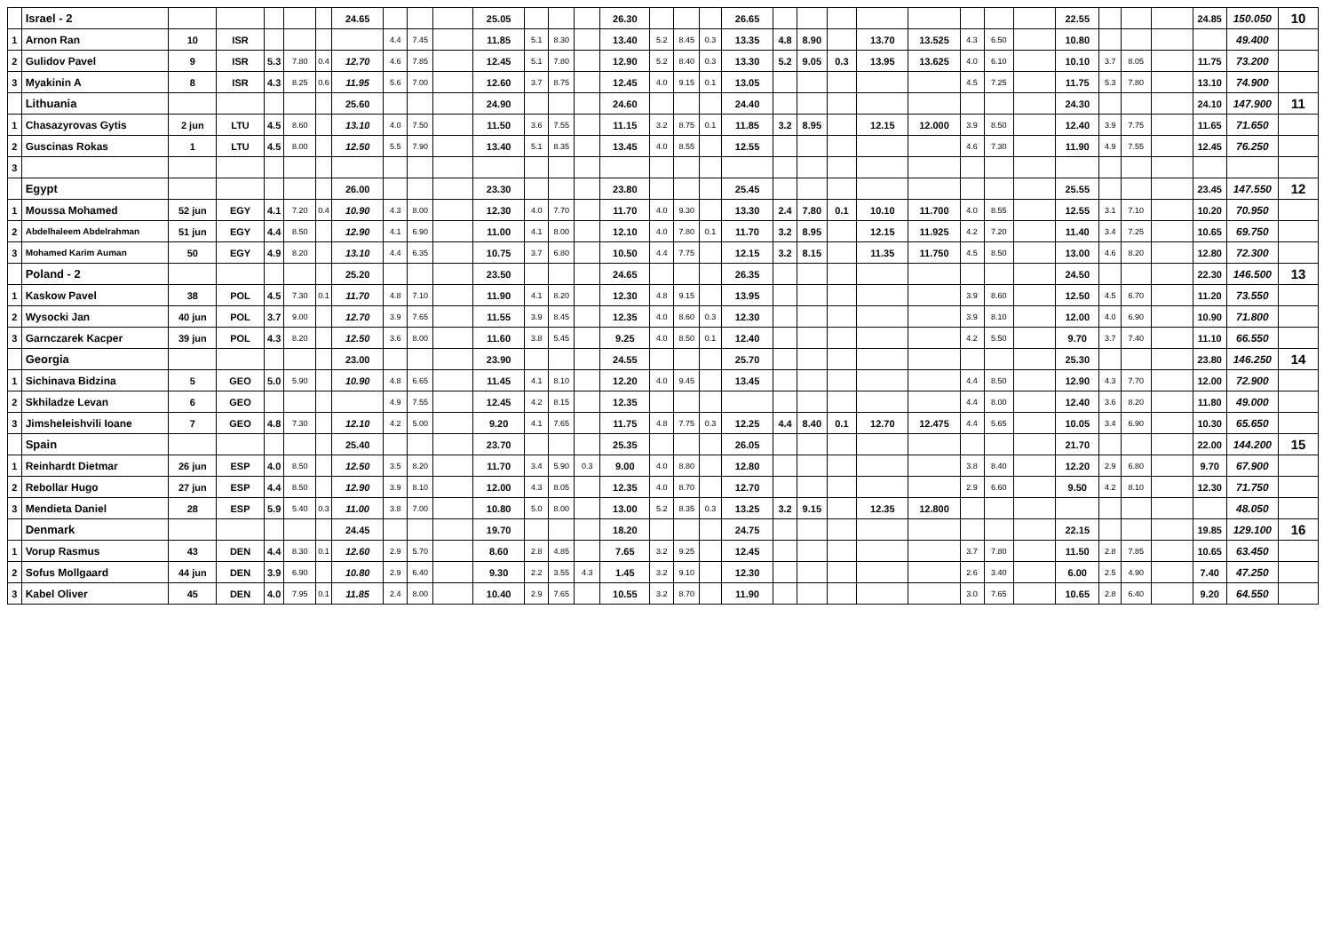| | Israel - 2 | | | | | | 24.65 | | | | 25.05 | | | | 26.30 | | | | 26.65 | | | | | | | | | 22.55 | | | | 24.85 | 150.050 | 10 |
| 1 | Arnon Ran | 10 | ISR | | | | | 4.4 | 7.45 | | 11.85 | 5.1 | 8.30 | | 13.40 | 5.2 | 8.45 | 0.3 | 13.35 | 4.8 | 8.90 | | 13.70 | 13.525 | 4.3 | 6.50 | | 10.80 | | | | | 49.400 | |
| 2 | Gulidov Pavel | 9 | ISR | 5.3 | 7.80 | 0.4 | 12.70 | 4.6 | 7.85 | | 12.45 | 5.1 | 7.80 | | 12.90 | 5.2 | 8.40 | 0.3 | 13.30 | 5.2 | 9.05 | 0.3 | 13.95 | 13.625 | 4.0 | 6.10 | | 10.10 | 3.7 | 8.05 | | 11.75 | 73.200 | |
| 3 | Myakinin A | 8 | ISR | 4.3 | 8.25 | 0.6 | 11.95 | 5.6 | 7.00 | | 12.60 | 3.7 | 8.75 | | 12.45 | 4.0 | 9.15 | 0.1 | 13.05 | | | | | | 4.5 | 7.25 | | 11.75 | 5.3 | 7.80 | | 13.10 | 74.900 | |
| | Lithuania | | | | | | 25.60 | | | | 24.90 | | | | 24.60 | | | | 24.40 | | | | | | | | | 24.30 | | | | 24.10 | 147.900 | 11 |
| 1 | Chasazyrovas Gytis | 2 jun | LTU | 4.5 | 8.60 | | 13.10 | 4.0 | 7.50 | | 11.50 | 3.6 | 7.55 | | 11.15 | 3.2 | 8.75 | 0.1 | 11.85 | 3.2 | 8.95 | | 12.15 | 12.000 | 3.9 | 8.50 | | 12.40 | 3.9 | 7.75 | | 11.65 | 71.650 | |
| 2 | Guscinas Rokas | 1 | LTU | 4.5 | 8.00 | | 12.50 | 5.5 | 7.90 | | 13.40 | 5.1 | 8.35 | | 13.45 | 4.0 | 8.55 | | 12.55 | | | | | | 4.6 | 7.30 | | 11.90 | 4.9 | 7.55 | | 12.45 | 76.250 | |
| 3 | | | | | | | | | | | | | | | | | | | | | | | | | | | | | | | | | | |
| | Egypt | | | | | | 26.00 | | | | 23.30 | | | | 23.80 | | | | 25.45 | | | | | | | | | 25.55 | | | | 23.45 | 147.550 | 12 |
| 1 | Moussa Mohamed | 52 jun | EGY | 4.1 | 7.20 | 0.4 | 10.90 | 4.3 | 8.00 | | 12.30 | 4.0 | 7.70 | | 11.70 | 4.0 | 9.30 | | 13.30 | 2.4 | 7.80 | 0.1 | 10.10 | 11.700 | 4.0 | 8.55 | | 12.55 | 3.1 | 7.10 | | 10.20 | 70.950 | |
| 2 | Abdelhaleem Abdelrahman | 51 jun | EGY | 4.4 | 8.50 | | 12.90 | 4.1 | 6.90 | | 11.00 | 4.1 | 8.00 | | 12.10 | 4.0 | 7.80 | 0.1 | 11.70 | 3.2 | 8.95 | | 12.15 | 11.925 | 4.2 | 7.20 | | 11.40 | 3.4 | 7.25 | | 10.65 | 69.750 | |
| 3 | Mohamed Karim Auman | 50 | EGY | 4.9 | 8.20 | | 13.10 | 4.4 | 6.35 | | 10.75 | 3.7 | 6.80 | | 10.50 | 4.4 | 7.75 | | 12.15 | 3.2 | 8.15 | | 11.35 | 11.750 | 4.5 | 8.50 | | 13.00 | 4.6 | 8.20 | | 12.80 | 72.300 | |
| | Poland - 2 | | | | | | 25.20 | | | | 23.50 | | | | 24.65 | | | | 26.35 | | | | | | | | | 24.50 | | | | 22.30 | 146.500 | 13 |
| 1 | Kaskow Pavel | 38 | POL | 4.5 | 7.30 | 0.1 | 11.70 | 4.8 | 7.10 | | 11.90 | 4.1 | 8.20 | | 12.30 | 4.8 | 9.15 | | 13.95 | | | | | | 3.9 | 8.60 | | 12.50 | 4.5 | 6.70 | | 11.20 | 73.550 | |
| 2 | Wysocki Jan | 40 jun | POL | 3.7 | 9.00 | | 12.70 | 3.9 | 7.65 | | 11.55 | 3.9 | 8.45 | | 12.35 | 4.0 | 8.60 | 0.3 | 12.30 | | | | | | 3.9 | 8.10 | | 12.00 | 4.0 | 6.90 | | 10.90 | 71.800 | |
| 3 | Garnczarek Kacper | 39 jun | POL | 4.3 | 8.20 | | 12.50 | 3.6 | 8.00 | | 11.60 | 3.8 | 5.45 | | 9.25 | 4.0 | 8.50 | 0.1 | 12.40 | | | | | | 4.2 | 5.50 | | 9.70 | 3.7 | 7.40 | | 11.10 | 66.550 | |
| | Georgia | | | | | | 23.00 | | | | 23.90 | | | | 24.55 | | | | 25.70 | | | | | | | | | 25.30 | | | | 23.80 | 146.250 | 14 |
| 1 | Sichinava Bidzina | 5 | GEO | 5.0 | 5.90 | | 10.90 | 4.8 | 6.65 | | 11.45 | 4.1 | 8.10 | | 12.20 | 4.0 | 9.45 | | 13.45 | | | | | | 4.4 | 8.50 | | 12.90 | 4.3 | 7.70 | | 12.00 | 72.900 | |
| 2 | Skhiladze Levan | 6 | GEO | | | | | 4.9 | 7.55 | | 12.45 | 4.2 | 8.15 | | 12.35 | | | | | | | | | | 4.4 | 8.00 | | 12.40 | 3.6 | 8.20 | | 11.80 | 49.000 | |
| 3 | Jimsheleishvili Ioane | 7 | GEO | 4.8 | 7.30 | | 12.10 | 4.2 | 5.00 | | 9.20 | 4.1 | 7.65 | | 11.75 | 4.8 | 7.75 | 0.3 | 12.25 | 4.4 | 8.40 | 0.1 | 12.70 | 12.475 | 4.4 | 5.65 | | 10.05 | 3.4 | 6.90 | | 10.30 | 65.650 | |
| | Spain | | | | | | 25.40 | | | | 23.70 | | | | 25.35 | | | | 26.05 | | | | | | | | | 21.70 | | | | 22.00 | 144.200 | 15 |
| 1 | Reinhardt Dietmar | 26 jun | ESP | 4.0 | 8.50 | | 12.50 | 3.5 | 8.20 | | 11.70 | 3.4 | 5.90 | 0.3 | 9.00 | 4.0 | 8.80 | | 12.80 | | | | | | 3.8 | 8.40 | | 12.20 | 2.9 | 6.80 | | 9.70 | 67.900 | |
| 2 | Rebollar Hugo | 27 jun | ESP | 4.4 | 8.50 | | 12.90 | 3.9 | 8.10 | | 12.00 | 4.3 | 8.05 | | 12.35 | 4.0 | 8.70 | | 12.70 | | | | | | 2.9 | 6.60 | | 9.50 | 4.2 | 8.10 | | 12.30 | 71.750 | |
| 3 | Mendieta Daniel | 28 | ESP | 5.9 | 5.40 | 0.3 | 11.00 | 3.8 | 7.00 | | 10.80 | 5.0 | 8.00 | | 13.00 | 5.2 | 8.35 | 0.3 | 13.25 | 3.2 | 9.15 | | 12.35 | 12.800 | | | | | | | | | 48.050 | |
| | Denmark | | | | | | 24.45 | | | | 19.70 | | | | 18.20 | | | | 24.75 | | | | | | | | | 22.15 | | | | 19.85 | 129.100 | 16 |
| 1 | Vorup Rasmus | 43 | DEN | 4.4 | 8.30 | 0.1 | 12.60 | 2.9 | 5.70 | | 8.60 | 2.8 | 4.85 | | 7.65 | 3.2 | 9.25 | | 12.45 | | | | | | 3.7 | 7.80 | | 11.50 | 2.8 | 7.85 | | 10.65 | 63.450 | |
| 2 | Sofus Mollgaard | 44 jun | DEN | 3.9 | 6.90 | | 10.80 | 2.9 | 6.40 | | 9.30 | 2.2 | 3.55 | 4.3 | 1.45 | 3.2 | 9.10 | | 12.30 | | | | | | 2.6 | 3.40 | | 6.00 | 2.5 | 4.90 | | 7.40 | 47.250 | |
| 3 | Kabel Oliver | 45 | DEN | 4.0 | 7.95 | 0.1 | 11.85 | 2.4 | 8.00 | | 10.40 | 2.9 | 7.65 | | 10.55 | 3.2 | 8.70 | | 11.90 | | | | | | 3.0 | 7.65 | | 10.65 | 2.8 | 6.40 | | 9.20 | 64.550 | |